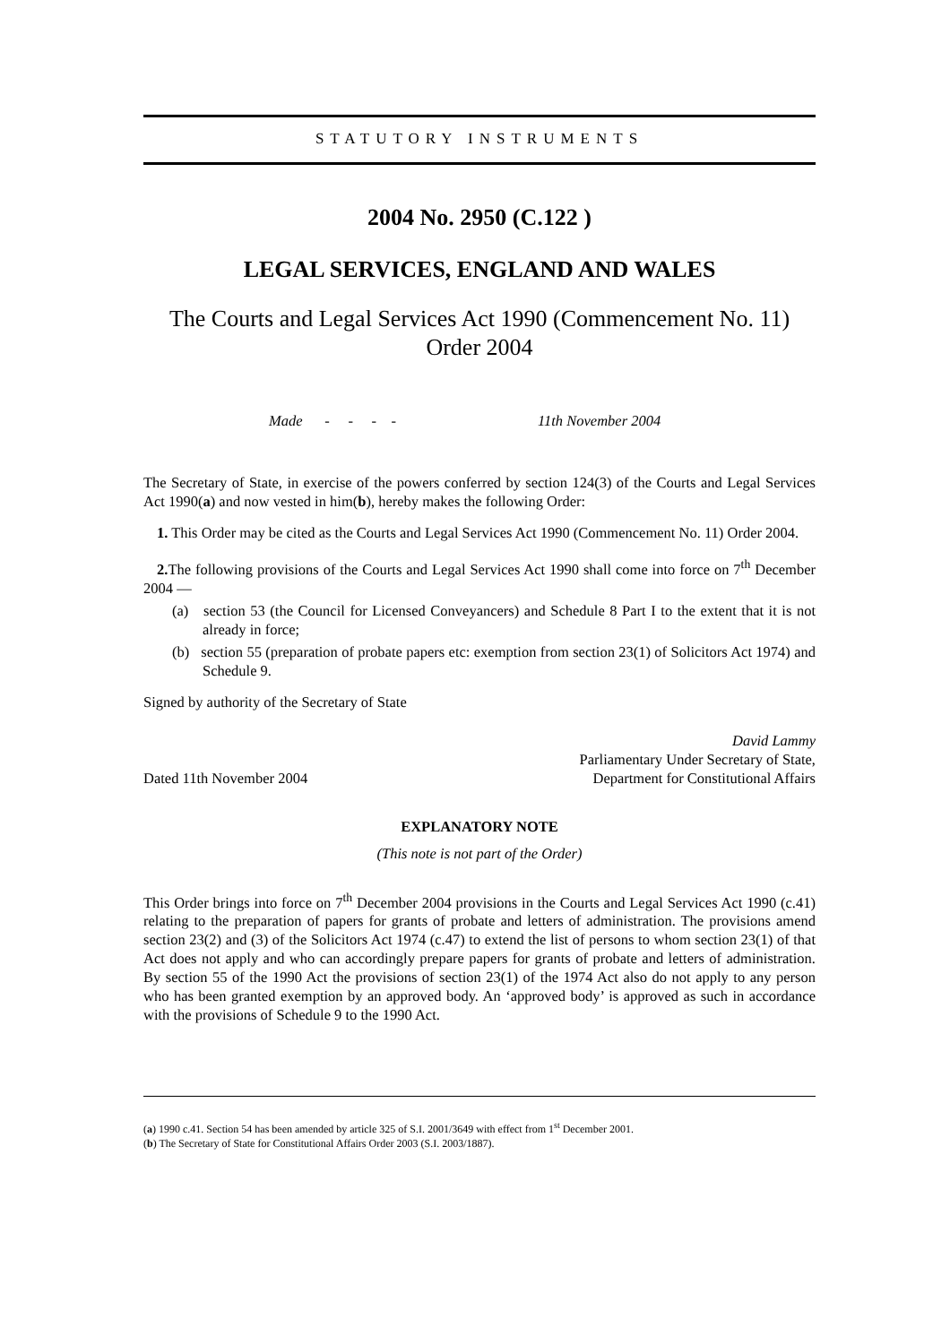STATUTORY INSTRUMENTS
2004 No. 2950 (C.122 )
LEGAL SERVICES, ENGLAND AND WALES
The Courts and Legal Services Act 1990 (Commencement No. 11) Order 2004
Made - - - - 11th November 2004
The Secretary of State, in exercise of the powers conferred by section 124(3) of the Courts and Legal Services Act 1990(a) and now vested in him(b), hereby makes the following Order:
1. This Order may be cited as the Courts and Legal Services Act 1990 (Commencement No. 11) Order 2004.
2. The following provisions of the Courts and Legal Services Act 1990 shall come into force on 7<sup>th</sup> December 2004 —
(a) section 53 (the Council for Licensed Conveyancers) and Schedule 8 Part I to the extent that it is not already in force;
(b) section 55 (preparation of probate papers etc: exemption from section 23(1) of Solicitors Act 1974) and Schedule 9.
Signed by authority of the Secretary of State
Dated 11th November 2004
David Lammy
Parliamentary Under Secretary of State,
Department for Constitutional Affairs
EXPLANATORY NOTE
(This note is not part of the Order)
This Order brings into force on 7<sup>th</sup> December 2004 provisions in the Courts and Legal Services Act 1990 (c.41) relating to the preparation of papers for grants of probate and letters of administration. The provisions amend section 23(2) and (3) of the Solicitors Act 1974 (c.47) to extend the list of persons to whom section 23(1) of that Act does not apply and who can accordingly prepare papers for grants of probate and letters of administration. By section 55 of the 1990 Act the provisions of section 23(1) of the 1974 Act also do not apply to any person who has been granted exemption by an approved body. An ‘approved body’ is approved as such in accordance with the provisions of Schedule 9 to the 1990 Act.
(a) 1990 c.41. Section 54 has been amended by article 325 of S.I. 2001/3649 with effect from 1<sup>st</sup> December 2001.
(b) The Secretary of State for Constitutional Affairs Order 2003 (S.I. 2003/1887).